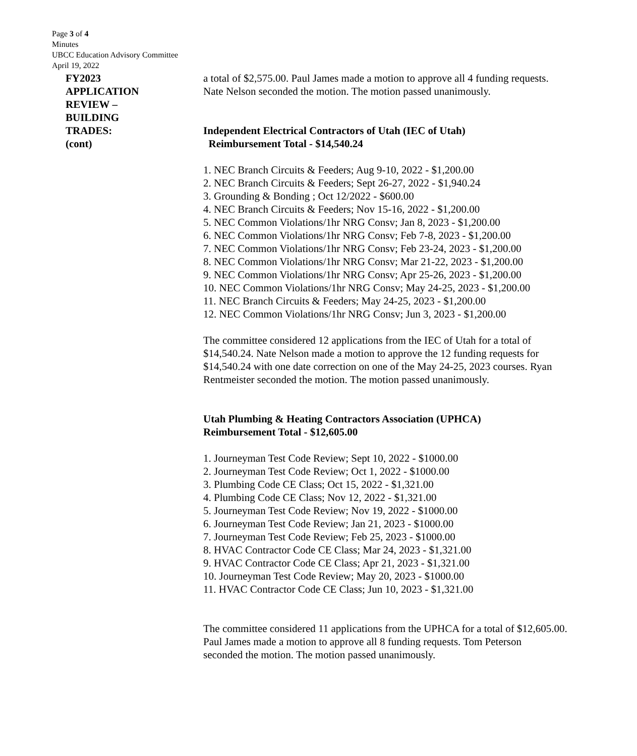Page 3 of 4
Minutes
UBCC Education Advisory Committee
April 19, 2022
FY2023
APPLICATION
REVIEW –
BUILDING
TRADES:
(cont)
a total of $2,575.00. Paul James made a motion to approve all 4 funding requests.
Nate Nelson seconded the motion. The motion passed unanimously.
Independent Electrical Contractors of Utah (IEC of Utah)
Reimbursement Total - $14,540.24
1. NEC Branch Circuits & Feeders; Aug 9-10, 2022 - $1,200.00
2. NEC Branch Circuits & Feeders; Sept 26-27, 2022 - $1,940.24
3. Grounding & Bonding ; Oct 12/2022 - $600.00
4. NEC Branch Circuits & Feeders; Nov 15-16, 2022 - $1,200.00
5. NEC Common Violations/1hr NRG Consv; Jan 8, 2023 - $1,200.00
6. NEC Common Violations/1hr NRG Consv; Feb 7-8, 2023 - $1,200.00
7. NEC Common Violations/1hr NRG Consv; Feb 23-24, 2023 - $1,200.00
8. NEC Common Violations/1hr NRG Consv; Mar 21-22, 2023 - $1,200.00
9. NEC Common Violations/1hr NRG Consv; Apr 25-26, 2023 - $1,200.00
10. NEC Common Violations/1hr NRG Consv; May 24-25, 2023 - $1,200.00
11. NEC Branch Circuits & Feeders; May 24-25, 2023 - $1,200.00
12. NEC Common Violations/1hr NRG Consv; Jun 3, 2023 - $1,200.00
The committee considered 12 applications from the IEC of Utah for a total of
$14,540.24. Nate Nelson made a motion to approve the 12 funding requests for
$14,540.24 with one date correction on one of the May 24-25, 2023 courses. Ryan
Rentmeister seconded the motion. The motion passed unanimously.
Utah Plumbing & Heating Contractors Association (UPHCA)
Reimbursement Total - $12,605.00
1. Journeyman Test Code Review; Sept 10, 2022 - $1000.00
2. Journeyman Test Code Review; Oct 1, 2022 - $1000.00
3. Plumbing Code CE Class; Oct 15, 2022 - $1,321.00
4. Plumbing Code CE Class; Nov 12, 2022 - $1,321.00
5. Journeyman Test Code Review; Nov 19, 2022 - $1000.00
6. Journeyman Test Code Review; Jan 21, 2023 - $1000.00
7. Journeyman Test Code Review; Feb 25, 2023 - $1000.00
8. HVAC Contractor Code CE Class; Mar 24, 2023 - $1,321.00
9. HVAC Contractor Code CE Class; Apr 21, 2023 - $1,321.00
10. Journeyman Test Code Review; May 20, 2023 - $1000.00
11. HVAC Contractor Code CE Class; Jun 10, 2023 - $1,321.00
The committee considered 11 applications from the UPHCA for a total of $12,605.00.
Paul James made a motion to approve all 8 funding requests. Tom Peterson
seconded the motion. The motion passed unanimously.